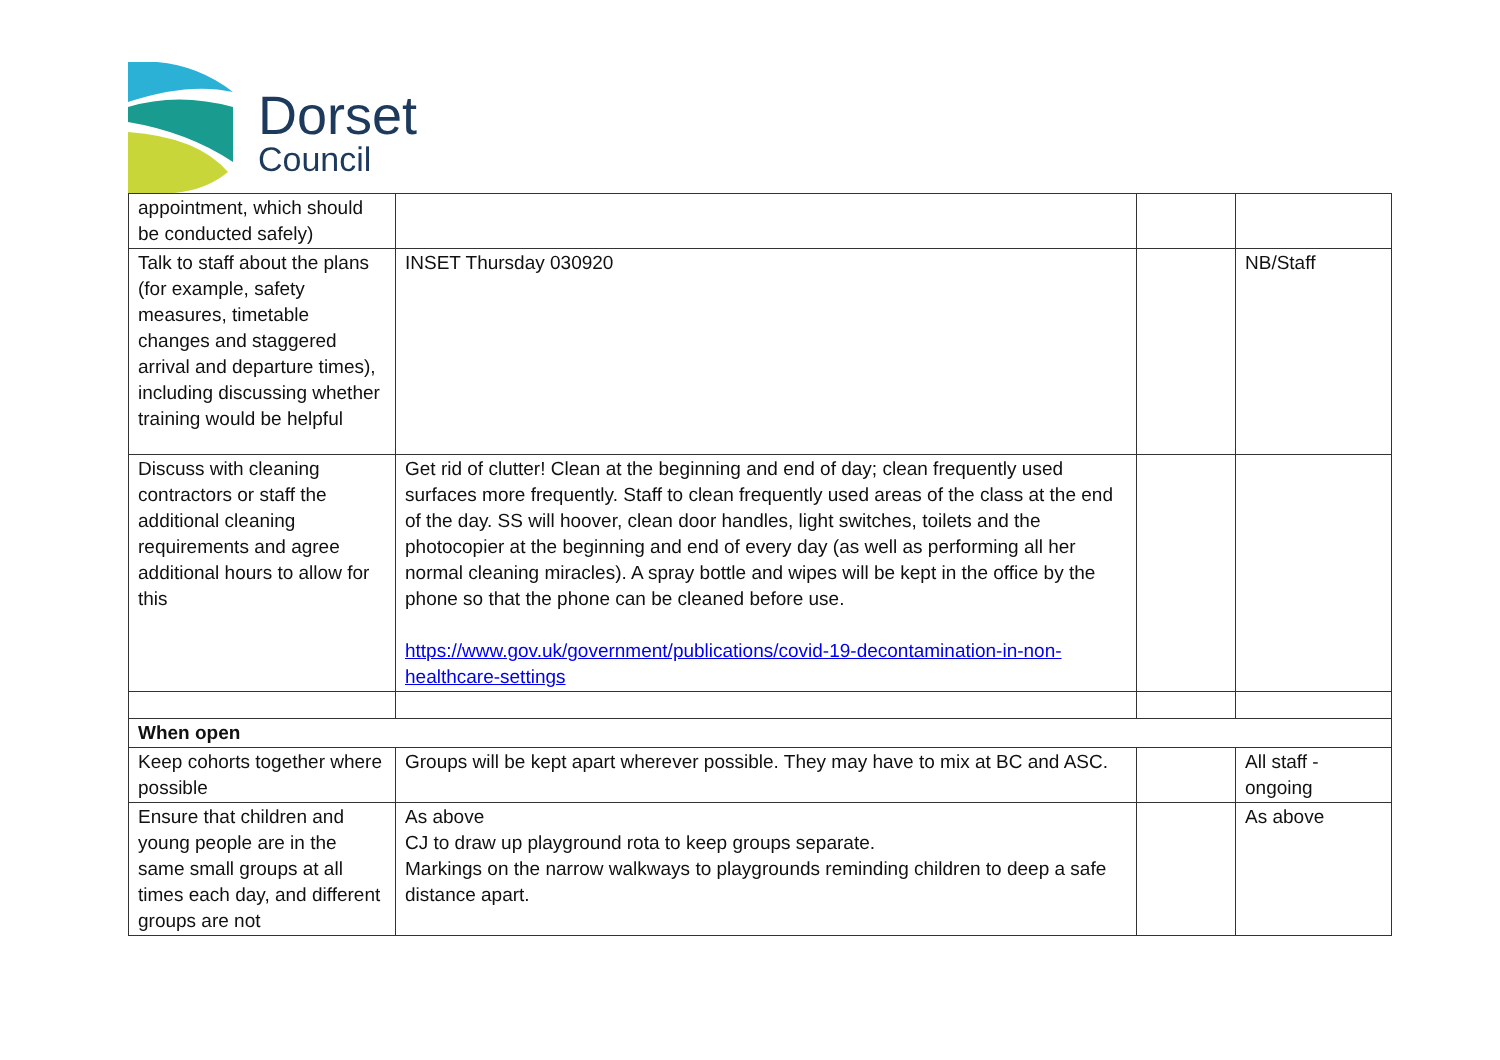Dorset
Council
| appointment, which should be conducted safely) | | | |
| Talk to staff about the plans (for example, safety measures, timetable changes and staggered arrival and departure times), including discussing whether training would be helpful | INSET Thursday 030920 | | NB/Staff |
| Discuss with cleaning contractors or staff the additional cleaning requirements and agree additional hours to allow for this | Get rid of clutter! Clean at the beginning and end of day; clean frequently used surfaces more frequently. Staff to clean frequently used areas of the class at the end of the day. SS will hoover, clean door handles, light switches, toilets and the photocopier at the beginning and end of every day (as well as performing all her normal cleaning miracles). A spray bottle and wipes will be kept in the office by the phone so that the phone can be cleaned before use. https://www.gov.uk/government/publications/covid-19-decontamination-in-non-healthcare-settings | | |
| When open | | | |
| Keep cohorts together where possible | Groups will be kept apart wherever possible. They may have to mix at BC and ASC. | | All staff - ongoing |
| Ensure that children and young people are in the same small groups at all times each day, and different groups are not | As above CJ to draw up playground rota to keep groups separate. Markings on the narrow walkways to playgrounds reminding children to deep a safe distance apart. | | As above |